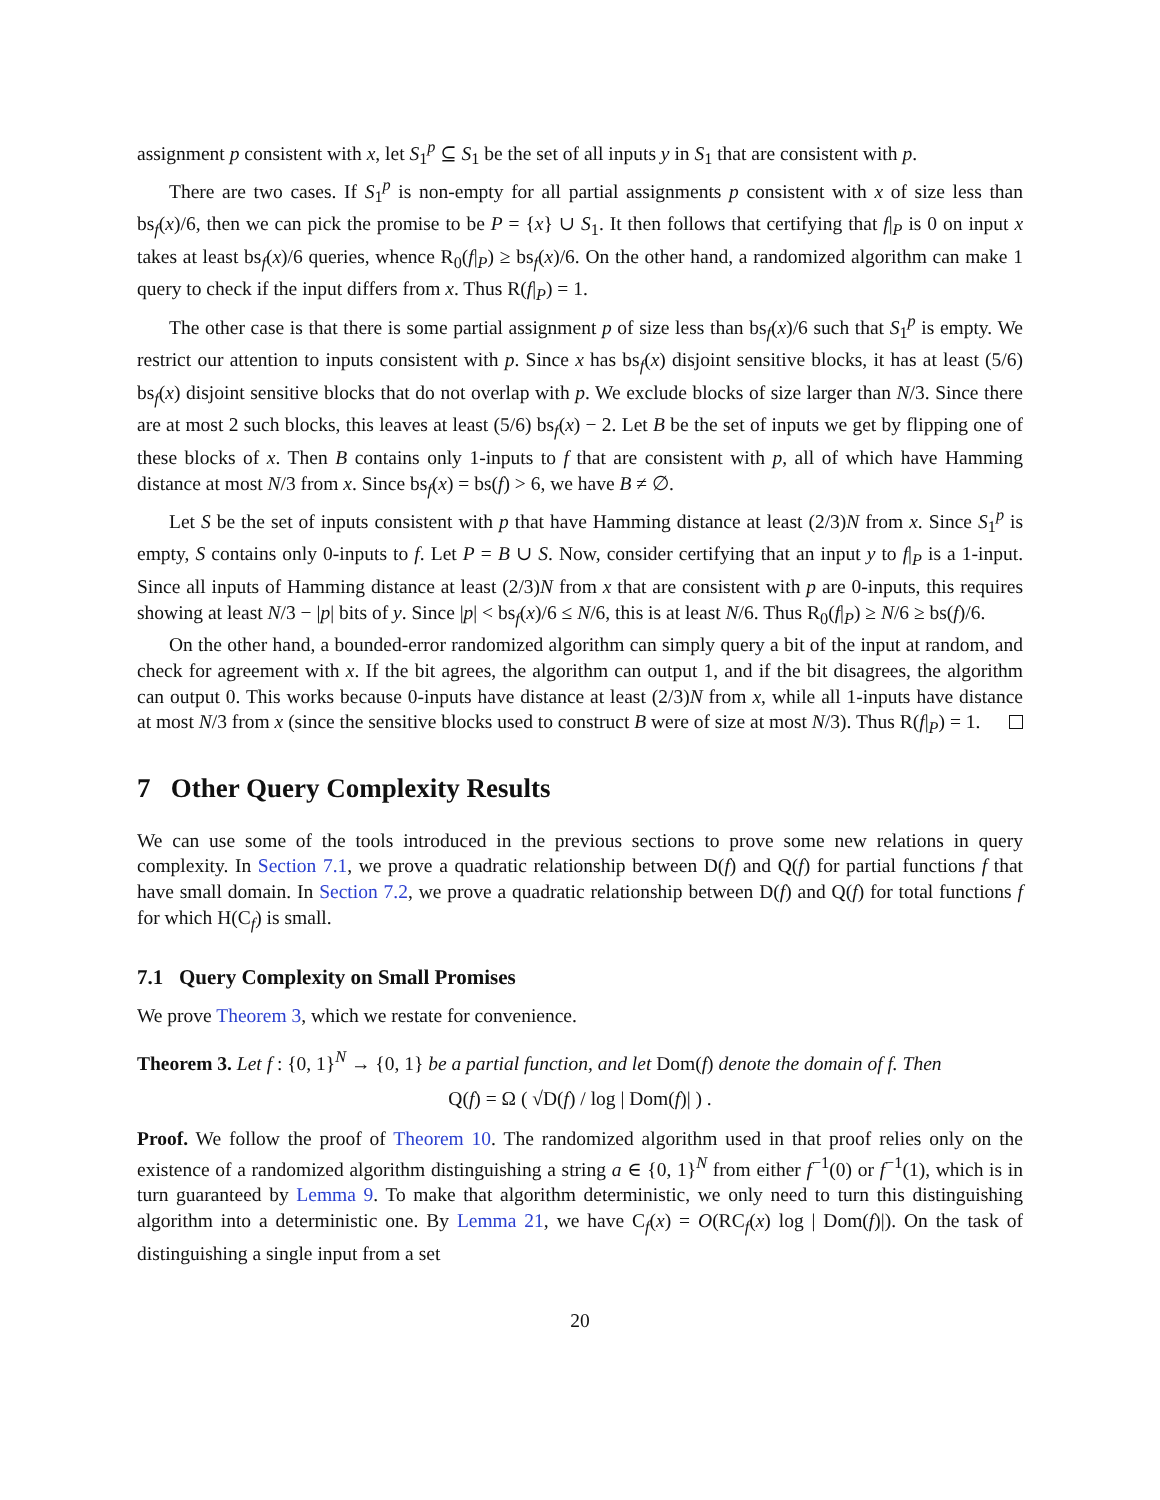assignment p consistent with x, let S<sub>1</sub><sup>p</sup> ⊆ S<sub>1</sub> be the set of all inputs y in S<sub>1</sub> that are consistent with p.
There are two cases. If S<sub>1</sub><sup>p</sup> is non-empty for all partial assignments p consistent with x of size less than bs<sub>f</sub>(x)/6, then we can pick the promise to be P = {x} ∪ S<sub>1</sub>. It then follows that certifying that f|<sub>P</sub> is 0 on input x takes at least bs<sub>f</sub>(x)/6 queries, whence R<sub>0</sub>(f|<sub>P</sub>) ≥ bs<sub>f</sub>(x)/6. On the other hand, a randomized algorithm can make 1 query to check if the input differs from x. Thus R(f|<sub>P</sub>) = 1.
The other case is that there is some partial assignment p of size less than bs<sub>f</sub>(x)/6 such that S<sub>1</sub><sup>p</sup> is empty. We restrict our attention to inputs consistent with p. Since x has bs<sub>f</sub>(x) disjoint sensitive blocks, it has at least (5/6) bs<sub>f</sub>(x) disjoint sensitive blocks that do not overlap with p. We exclude blocks of size larger than N/3. Since there are at most 2 such blocks, this leaves at least (5/6) bs<sub>f</sub>(x) − 2. Let B be the set of inputs we get by flipping one of these blocks of x. Then B contains only 1-inputs to f that are consistent with p, all of which have Hamming distance at most N/3 from x. Since bs<sub>f</sub>(x) = bs(f) > 6, we have B ≠ ∅.
Let S be the set of inputs consistent with p that have Hamming distance at least (2/3)N from x. Since S<sub>1</sub><sup>p</sup> is empty, S contains only 0-inputs to f. Let P = B ∪ S. Now, consider certifying that an input y to f|<sub>P</sub> is a 1-input. Since all inputs of Hamming distance at least (2/3)N from x that are consistent with p are 0-inputs, this requires showing at least N/3 − |p| bits of y. Since |p| < bs<sub>f</sub>(x)/6 ≤ N/6, this is at least N/6. Thus R<sub>0</sub>(f|<sub>P</sub>) ≥ N/6 ≥ bs(f)/6.
On the other hand, a bounded-error randomized algorithm can simply query a bit of the input at random, and check for agreement with x. If the bit agrees, the algorithm can output 1, and if the bit disagrees, the algorithm can output 0. This works because 0-inputs have distance at least (2/3)N from x, while all 1-inputs have distance at most N/3 from x (since the sensitive blocks used to construct B were of size at most N/3). Thus R(f|<sub>P</sub>) = 1.
7 Other Query Complexity Results
We can use some of the tools introduced in the previous sections to prove some new relations in query complexity. In Section 7.1, we prove a quadratic relationship between D(f) and Q(f) for partial functions f that have small domain. In Section 7.2, we prove a quadratic relationship between D(f) and Q(f) for total functions f for which H(C<sub>f</sub>) is small.
7.1 Query Complexity on Small Promises
We prove Theorem 3, which we restate for convenience.
Theorem 3. Let f : {0, 1}<sup>N</sup> → {0, 1} be a partial function, and let Dom(f) denote the domain of f. Then
Q(f) = Ω ( √D(f) / log | Dom(f)| ) .
Proof. We follow the proof of Theorem 10. The randomized algorithm used in that proof relies only on the existence of a randomized algorithm distinguishing a string a ∈ {0, 1}<sup>N</sup> from either f<sup>−1</sup>(0) or f<sup>−1</sup>(1), which is in turn guaranteed by Lemma 9. To make that algorithm deterministic, we only need to turn this distinguishing algorithm into a deterministic one. By Lemma 21, we have C<sub>f</sub>(x) = O(RC<sub>f</sub>(x) log | Dom(f)|). On the task of distinguishing a single input from a set
20